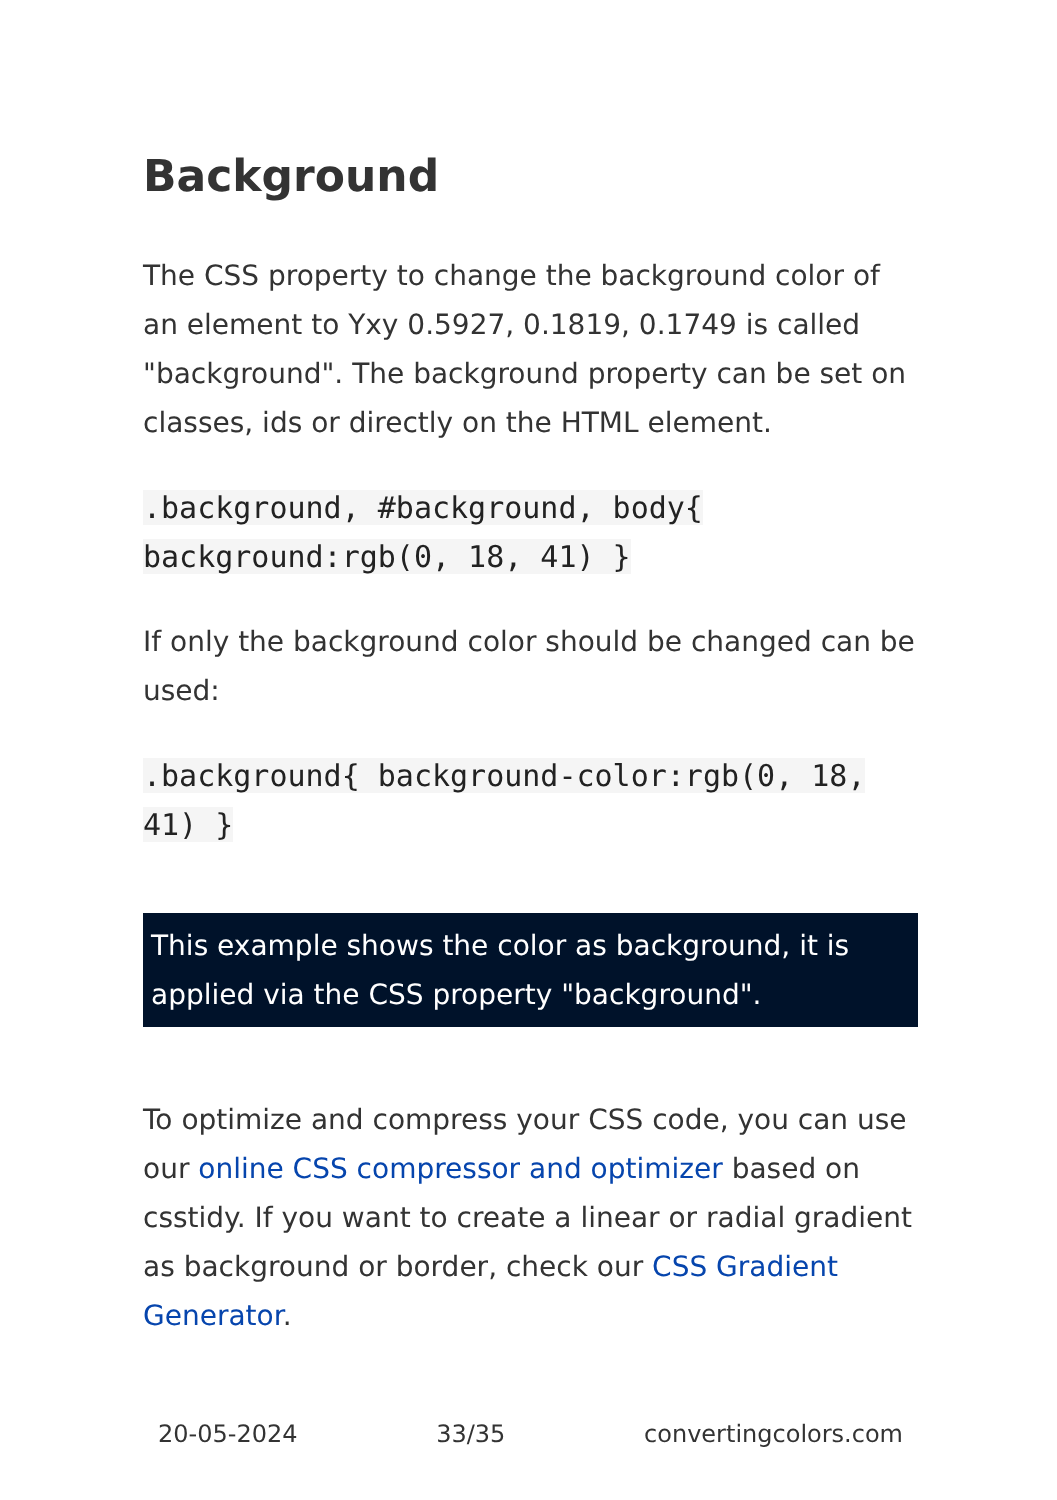Background
The CSS property to change the background color of an element to Yxy 0.5927, 0.1819, 0.1749 is called "background". The background property can be set on classes, ids or directly on the HTML element.
.background, #background, body{ background:rgb(0, 18, 41) }
If only the background color should be changed can be used:
.background{ background-color:rgb(0, 18, 41) }
This example shows the color as background, it is applied via the CSS property "background".
To optimize and compress your CSS code, you can use our online CSS compressor and optimizer based on csstidy. If you want to create a linear or radial gradient as background or border, check our CSS Gradient Generator.
20-05-2024 33/35 convertingcolors.com